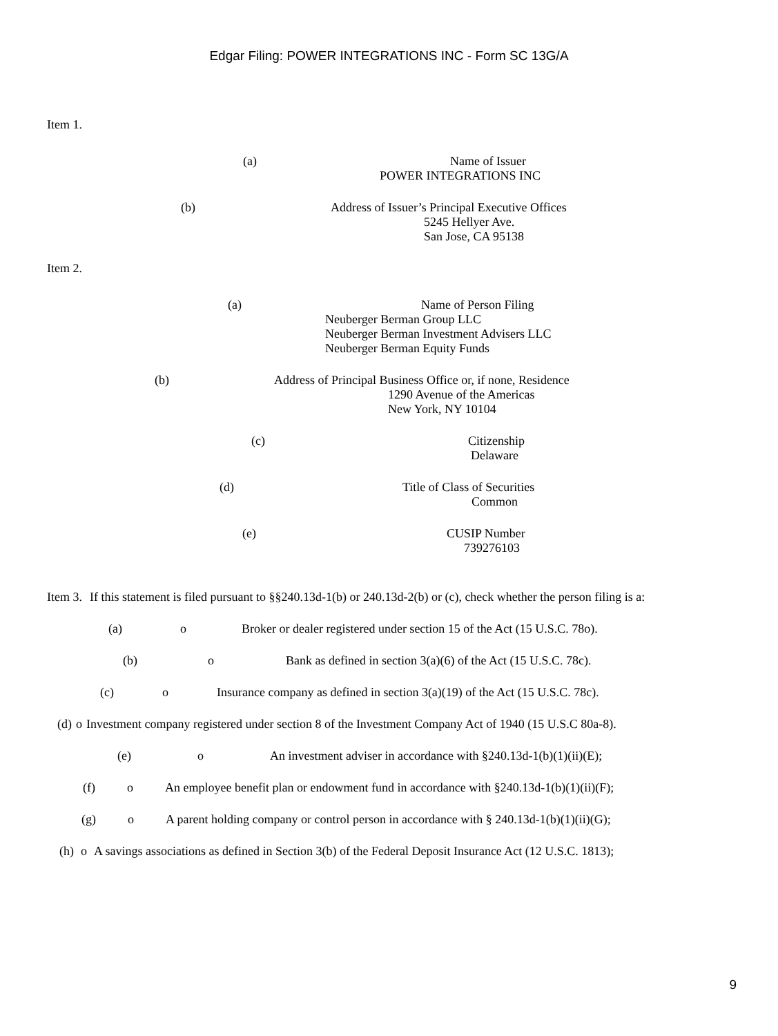Edgar Filing: POWER INTEGRATIONS INC - Form SC 13G/A
Item 1.
(a) Name of Issuer
POWER INTEGRATIONS INC
(b) Address of Issuer’s Principal Executive Offices
5245 Hellyer Ave.
San Jose, CA 95138
Item 2.
(a) Name of Person Filing
Neuberger Berman Group LLC
Neuberger Berman Investment Advisers LLC
Neuberger Berman Equity Funds
(b) Address of Principal Business Office or, if none, Residence
1290 Avenue of the Americas
New York, NY 10104
(c) Citizenship
Delaware
(d) Title of Class of Securities
Common
(e) CUSIP Number
739276103
Item 3. If this statement is filed pursuant to §§240.13d-1(b) or 240.13d-2(b) or (c), check whether the person filing is a:
(a) o Broker or dealer registered under section 15 of the Act (15 U.S.C. 78o).
(b) o Bank as defined in section 3(a)(6) of the Act (15 U.S.C. 78c).
(c) o Insurance company as defined in section 3(a)(19) of the Act (15 U.S.C. 78c).
(d) o Investment company registered under section 8 of the Investment Company Act of 1940 (15 U.S.C 80a-8).
(e) o An investment adviser in accordance with §240.13d-1(b)(1)(ii)(E);
(f) o An employee benefit plan or endowment fund in accordance with §240.13d-1(b)(1)(ii)(F);
(g) o A parent holding company or control person in accordance with § 240.13d-1(b)(1)(ii)(G);
(h) o A savings associations as defined in Section 3(b) of the Federal Deposit Insurance Act (12 U.S.C. 1813);
9